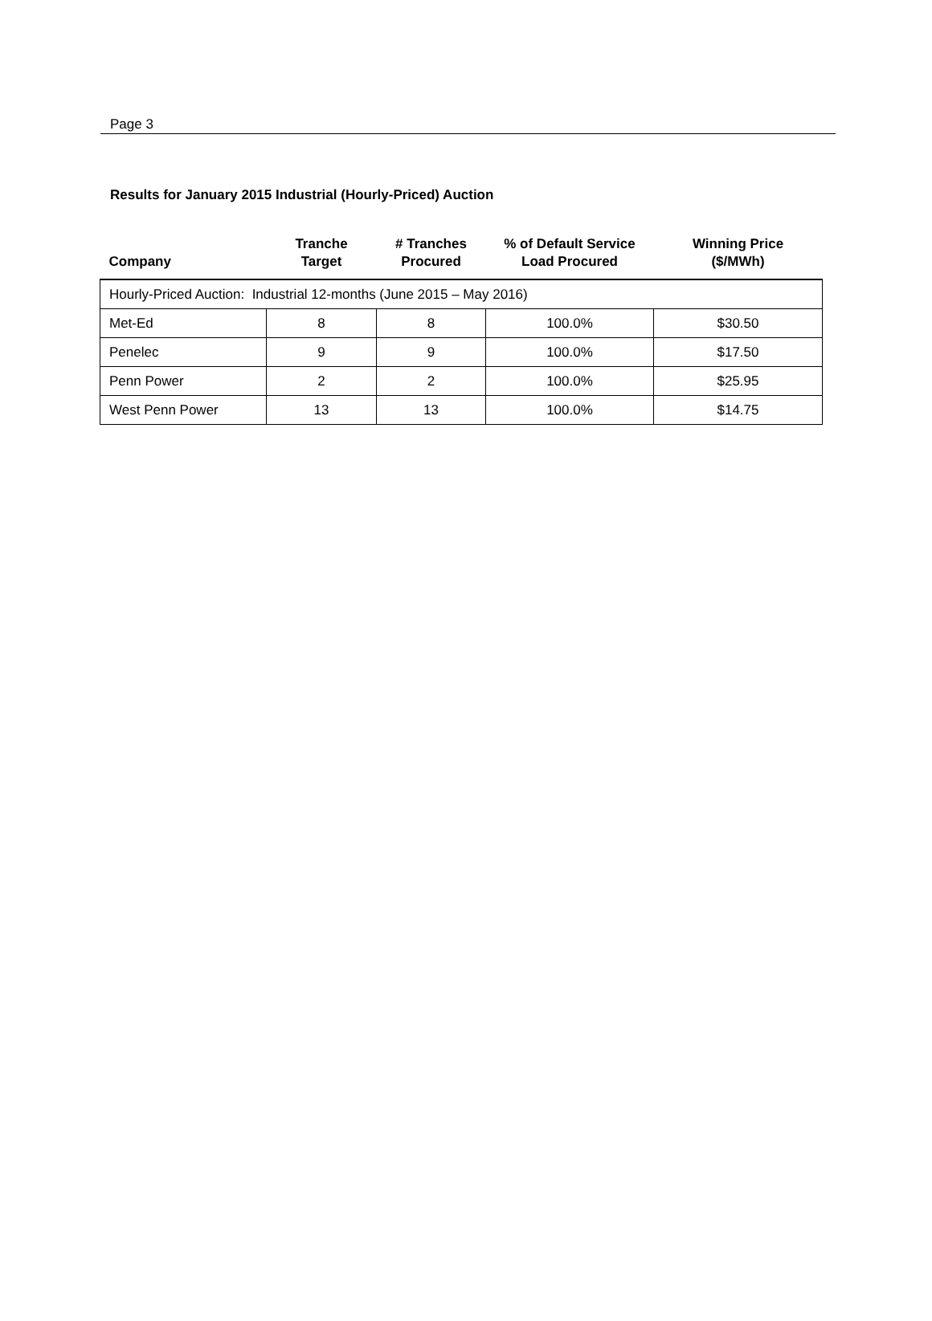Page 3
Results for January 2015 Industrial (Hourly-Priced) Auction
| Company | Tranche Target | # Tranches Procured | % of Default Service Load Procured | Winning Price ($/MWh) |
| --- | --- | --- | --- | --- |
| Hourly-Priced Auction: Industrial 12-months (June 2015 – May 2016) | | | | |
| Met-Ed | 8 | 8 | 100.0% | $30.50 |
| Penelec | 9 | 9 | 100.0% | $17.50 |
| Penn Power | 2 | 2 | 100.0% | $25.95 |
| West Penn Power | 13 | 13 | 100.0% | $14.75 |